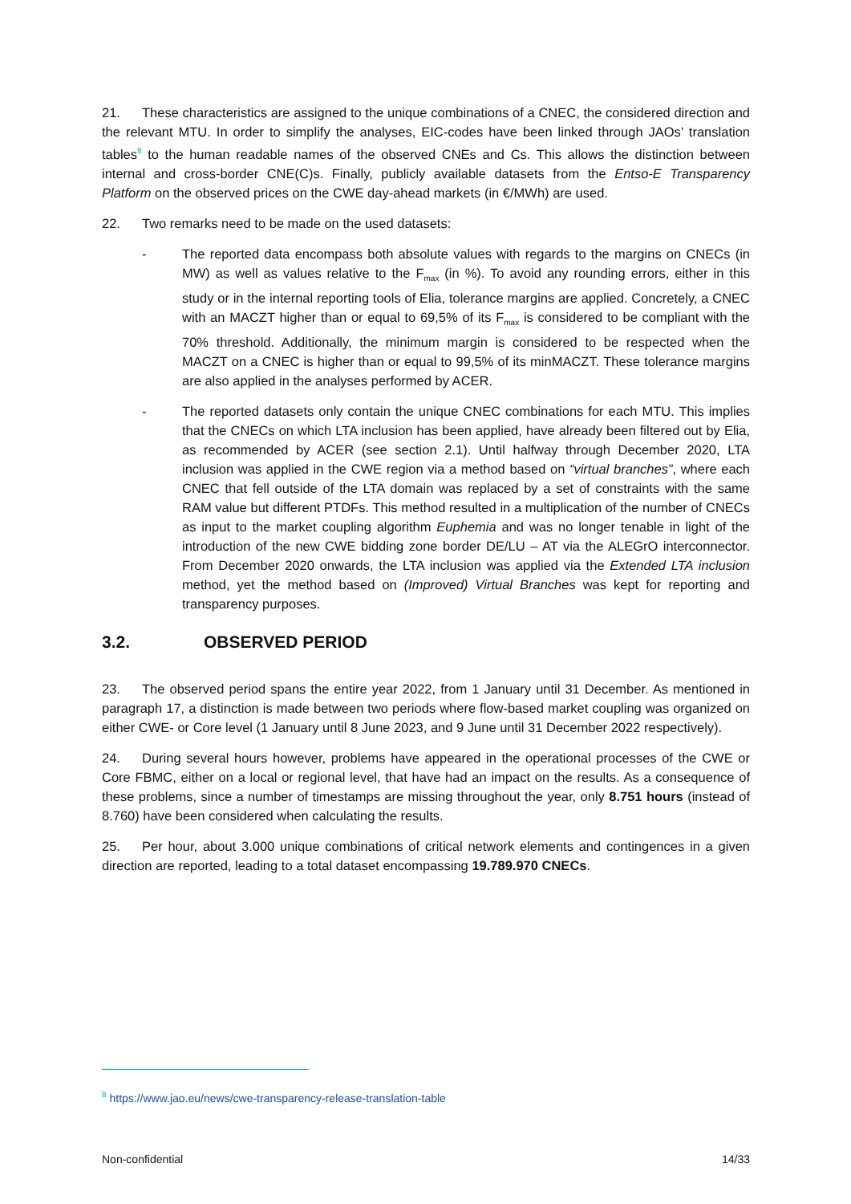21. These characteristics are assigned to the unique combinations of a CNEC, the considered direction and the relevant MTU. In order to simplify the analyses, EIC-codes have been linked through JAOs’ translation tables<sup>8</sup> to the human readable names of the observed CNEs and Cs. This allows the distinction between internal and cross-border CNE(C)s. Finally, publicly available datasets from the Entso-E Transparency Platform on the observed prices on the CWE day-ahead markets (in €/MWh) are used.
22. Two remarks need to be made on the used datasets:
- The reported data encompass both absolute values with regards to the margins on CNECs (in MW) as well as values relative to the F<sub>max</sub> (in %). To avoid any rounding errors, either in this study or in the internal reporting tools of Elia, tolerance margins are applied. Concretely, a CNEC with an MACZT higher than or equal to 69,5% of its F<sub>max</sub> is considered to be compliant with the 70% threshold. Additionally, the minimum margin is considered to be respected when the MACZT on a CNEC is higher than or equal to 99,5% of its minMACZT. These tolerance margins are also applied in the analyses performed by ACER.
- The reported datasets only contain the unique CNEC combinations for each MTU. This implies that the CNECs on which LTA inclusion has been applied, have already been filtered out by Elia, as recommended by ACER (see section 2.1). Until halfway through December 2020, LTA inclusion was applied in the CWE region via a method based on “virtual branches”, where each CNEC that fell outside of the LTA domain was replaced by a set of constraints with the same RAM value but different PTDFs. This method resulted in a multiplication of the number of CNECs as input to the market coupling algorithm Euphemia and was no longer tenable in light of the introduction of the new CWE bidding zone border DE/LU – AT via the ALEGrO interconnector. From December 2020 onwards, the LTA inclusion was applied via the Extended LTA inclusion method, yet the method based on (Improved) Virtual Branches was kept for reporting and transparency purposes.
3.2. OBSERVED PERIOD
23. The observed period spans the entire year 2022, from 1 January until 31 December. As mentioned in paragraph 17, a distinction is made between two periods where flow-based market coupling was organized on either CWE- or Core level (1 January until 8 June 2023, and 9 June until 31 December 2022 respectively).
24. During several hours however, problems have appeared in the operational processes of the CWE or Core FBMC, either on a local or regional level, that have had an impact on the results. As a consequence of these problems, since a number of timestamps are missing throughout the year, only 8.751 hours (instead of 8.760) have been considered when calculating the results.
25. Per hour, about 3.000 unique combinations of critical network elements and contingences in a given direction are reported, leading to a total dataset encompassing 19.789.970 CNECs.
<sup>8</sup> https://www.jao.eu/news/cwe-transparency-release-translation-table
Non-confidential 14/33